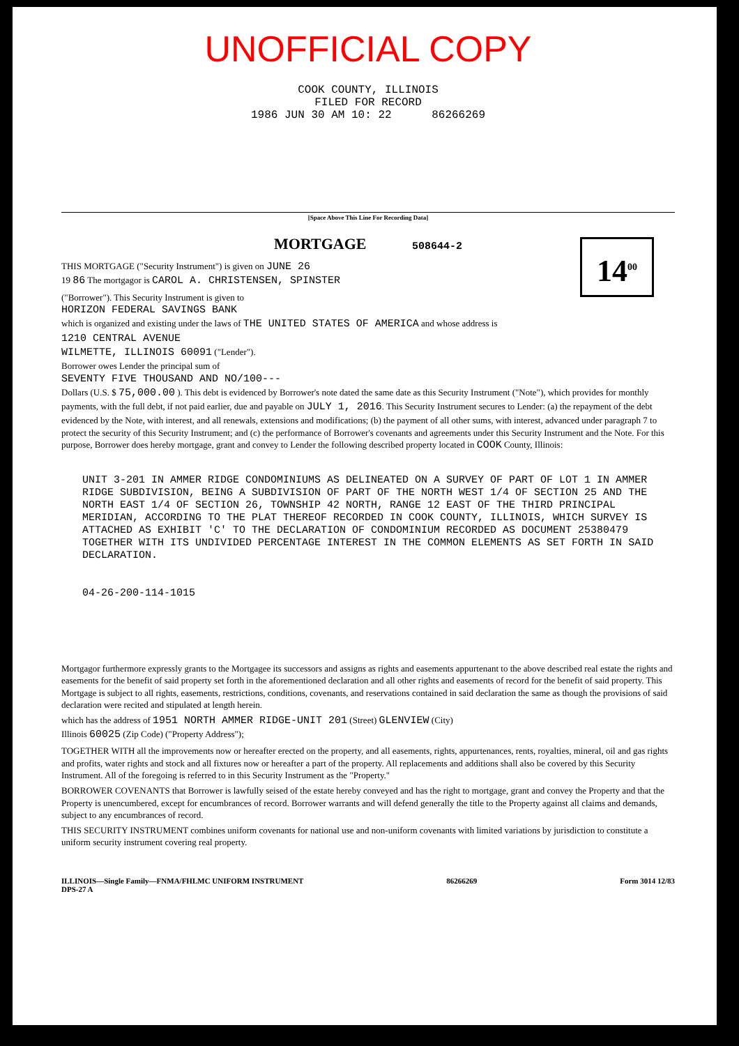UNOFFICIAL COPY
COOK COUNTY, ILLINOIS
FILED FOR RECORD
1986 JUN 30 AM 10: 22 86266269
[Space Above This Line For Recording Data]
MORTGAGE 508644-2
14<sup>00</sup>
THIS MORTGAGE ("Security Instrument") is given on JUNE 26
19 86 The mortgagor is CAROL A. CHRISTENSEN, SPINSTER
("Borrower"). This Security Instrument is given to
HORIZON FEDERAL SAVINGS BANK
which is organized and existing under the laws of THE UNITED STATES OF AMERICA and whose address is
1210 CENTRAL AVENUE
WILMETTE, ILLINOIS 60091 ("Lender").
Borrower owes Lender the principal sum of
SEVENTY FIVE THOUSAND AND NO/100---
Dollars (U.S. $ 75,000.00 ). This debt is evidenced by Borrower's note dated the same date as this Security Instrument ("Note"), which provides for monthly payments, with the full debt, if not paid earlier, due and payable on JULY 1, 2016. This Security Instrument secures to Lender: (a) the repayment of the debt evidenced by the Note, with interest, and all renewals, extensions and modifications; (b) the payment of all other sums, with interest, advanced under paragraph 7 to protect the security of this Security Instrument; and (c) the performance of Borrower's covenants and agreements under this Security Instrument and the Note. For this purpose, Borrower does hereby mortgage, grant and convey to Lender the following described property located in COOK County, Illinois:
UNIT 3-201 IN AMMER RIDGE CONDOMINIUMS AS DELINEATED ON A SURVEY OF PART OF LOT 1 IN AMMER RIDGE SUBDIVISION, BEING A SUBDIVISION OF PART OF THE NORTH WEST 1/4 OF SECTION 25 AND THE NORTH EAST 1/4 OF SECTION 26, TOWNSHIP 42 NORTH, RANGE 12 EAST OF THE THIRD PRINCIPAL MERIDIAN, ACCORDING TO THE PLAT THEREOF RECORDED IN COOK COUNTY, ILLINOIS, WHICH SURVEY IS ATTACHED AS EXHIBIT 'C' TO THE DECLARATION OF CONDOMINIUM RECORDED AS DOCUMENT 25380479 TOGETHER WITH ITS UNDIVIDED PERCENTAGE INTEREST IN THE COMMON ELEMENTS AS SET FORTH IN SAID DECLARATION.
04-26-200-114-1015
Mortgagor furthermore expressly grants to the Mortgagee its successors and assigns as rights and easements appurtenant to the above described real estate the rights and easements for the benefit of said property set forth in the aforementioned declaration and all other rights and easements of record for the benefit of said property. This Mortgage is subject to all rights, easements, restrictions, conditions, covenants, and reservations contained in said declaration the same as though the provisions of said declaration were recited and stipulated at length herein.
which has the address of 1951 NORTH AMMER RIDGE-UNIT 201 (Street) GLENVIEW (City)
Illinois 60025 (Zip Code) ("Property Address");
TOGETHER WITH all the improvements now or hereafter erected on the property, and all easements, rights, appurtenances, rents, royalties, mineral, oil and gas rights and profits, water rights and stock and all fixtures now or hereafter a part of the property. All replacements and additions shall also be covered by this Security Instrument. All of the foregoing is referred to in this Security Instrument as the "Property."
BORROWER COVENANTS that Borrower is lawfully seised of the estate hereby conveyed and has the right to mortgage, grant and convey the Property and that the Property is unencumbered, except for encumbrances of record. Borrower warrants and will defend generally the title to the Property against all claims and demands, subject to any encumbrances of record.
THIS SECURITY INSTRUMENT combines uniform covenants for national use and non-uniform covenants with limited variations by jurisdiction to constitute a uniform security instrument covering real property.
ILLINOIS—Single Family—FNMA/FHLMC UNIFORM INSTRUMENT
DPS-27 A 86266269 Form 3014 12/83